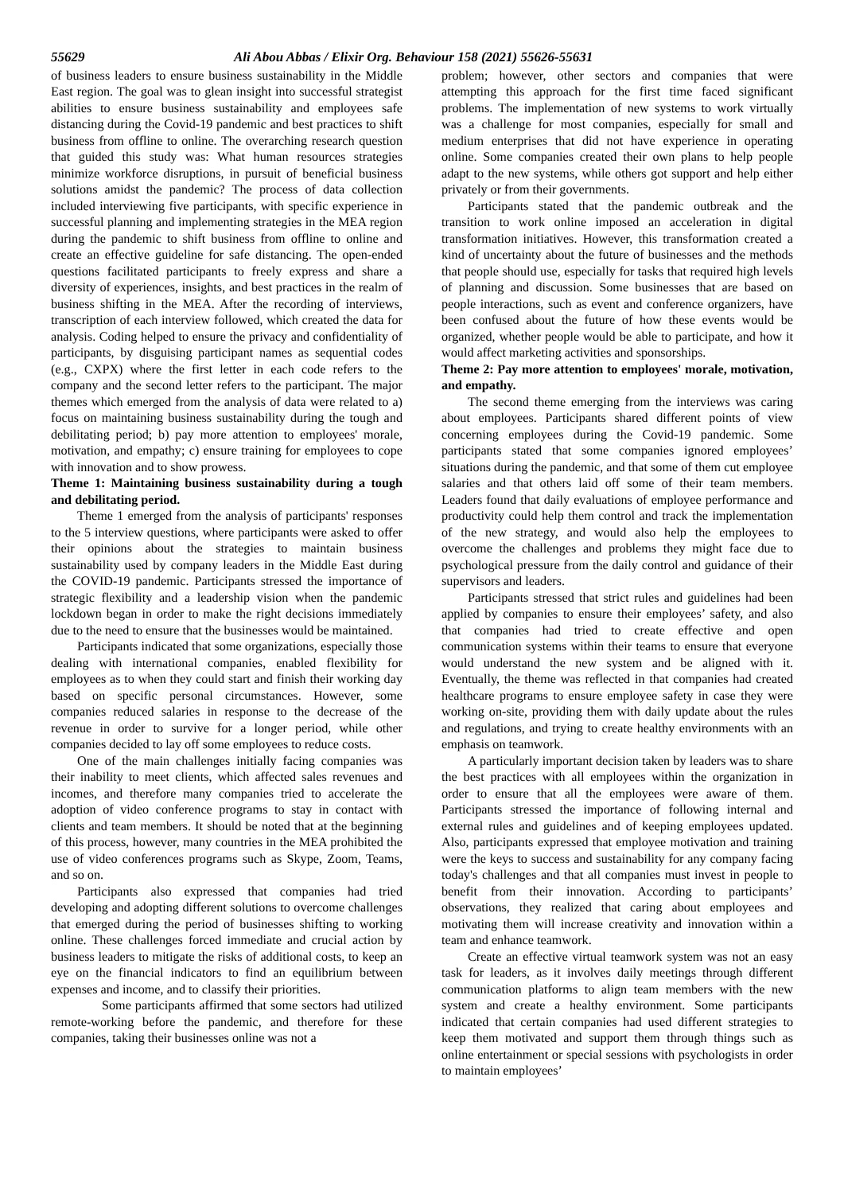55629 Ali Abou Abbas / Elixir Org. Behaviour 158 (2021) 55626-55631
of business leaders to ensure business sustainability in the Middle East region. The goal was to glean insight into successful strategist abilities to ensure business sustainability and employees safe distancing during the Covid-19 pandemic and best practices to shift business from offline to online. The overarching research question that guided this study was: What human resources strategies minimize workforce disruptions, in pursuit of beneficial business solutions amidst the pandemic? The process of data collection included interviewing five participants, with specific experience in successful planning and implementing strategies in the MEA region during the pandemic to shift business from offline to online and create an effective guideline for safe distancing. The open-ended questions facilitated participants to freely express and share a diversity of experiences, insights, and best practices in the realm of business shifting in the MEA. After the recording of interviews, transcription of each interview followed, which created the data for analysis. Coding helped to ensure the privacy and confidentiality of participants, by disguising participant names as sequential codes (e.g., CXPX) where the first letter in each code refers to the company and the second letter refers to the participant. The major themes which emerged from the analysis of data were related to a) focus on maintaining business sustainability during the tough and debilitating period; b) pay more attention to employees' morale, motivation, and empathy; c) ensure training for employees to cope with innovation and to show prowess.
Theme 1: Maintaining business sustainability during a tough and debilitating period.
Theme 1 emerged from the analysis of participants' responses to the 5 interview questions, where participants were asked to offer their opinions about the strategies to maintain business sustainability used by company leaders in the Middle East during the COVID-19 pandemic. Participants stressed the importance of strategic flexibility and a leadership vision when the pandemic lockdown began in order to make the right decisions immediately due to the need to ensure that the businesses would be maintained.
Participants indicated that some organizations, especially those dealing with international companies, enabled flexibility for employees as to when they could start and finish their working day based on specific personal circumstances. However, some companies reduced salaries in response to the decrease of the revenue in order to survive for a longer period, while other companies decided to lay off some employees to reduce costs.
One of the main challenges initially facing companies was their inability to meet clients, which affected sales revenues and incomes, and therefore many companies tried to accelerate the adoption of video conference programs to stay in contact with clients and team members. It should be noted that at the beginning of this process, however, many countries in the MEA prohibited the use of video conferences programs such as Skype, Zoom, Teams, and so on.
Participants also expressed that companies had tried developing and adopting different solutions to overcome challenges that emerged during the period of businesses shifting to working online. These challenges forced immediate and crucial action by business leaders to mitigate the risks of additional costs, to keep an eye on the financial indicators to find an equilibrium between expenses and income, and to classify their priorities.
Some participants affirmed that some sectors had utilized remote-working before the pandemic, and therefore for these companies, taking their businesses online was not a
problem; however, other sectors and companies that were attempting this approach for the first time faced significant problems. The implementation of new systems to work virtually was a challenge for most companies, especially for small and medium enterprises that did not have experience in operating online. Some companies created their own plans to help people adapt to the new systems, while others got support and help either privately or from their governments.
Participants stated that the pandemic outbreak and the transition to work online imposed an acceleration in digital transformation initiatives. However, this transformation created a kind of uncertainty about the future of businesses and the methods that people should use, especially for tasks that required high levels of planning and discussion. Some businesses that are based on people interactions, such as event and conference organizers, have been confused about the future of how these events would be organized, whether people would be able to participate, and how it would affect marketing activities and sponsorships.
Theme 2: Pay more attention to employees' morale, motivation, and empathy.
The second theme emerging from the interviews was caring about employees. Participants shared different points of view concerning employees during the Covid-19 pandemic. Some participants stated that some companies ignored employees’ situations during the pandemic, and that some of them cut employee salaries and that others laid off some of their team members. Leaders found that daily evaluations of employee performance and productivity could help them control and track the implementation of the new strategy, and would also help the employees to overcome the challenges and problems they might face due to psychological pressure from the daily control and guidance of their supervisors and leaders.
Participants stressed that strict rules and guidelines had been applied by companies to ensure their employees’ safety, and also that companies had tried to create effective and open communication systems within their teams to ensure that everyone would understand the new system and be aligned with it. Eventually, the theme was reflected in that companies had created healthcare programs to ensure employee safety in case they were working on-site, providing them with daily update about the rules and regulations, and trying to create healthy environments with an emphasis on teamwork.
A particularly important decision taken by leaders was to share the best practices with all employees within the organization in order to ensure that all the employees were aware of them. Participants stressed the importance of following internal and external rules and guidelines and of keeping employees updated. Also, participants expressed that employee motivation and training were the keys to success and sustainability for any company facing today's challenges and that all companies must invest in people to benefit from their innovation. According to participants’ observations, they realized that caring about employees and motivating them will increase creativity and innovation within a team and enhance teamwork.
Create an effective virtual teamwork system was not an easy task for leaders, as it involves daily meetings through different communication platforms to align team members with the new system and create a healthy environment. Some participants indicated that certain companies had used different strategies to keep them motivated and support them through things such as online entertainment or special sessions with psychologists in order to maintain employees’